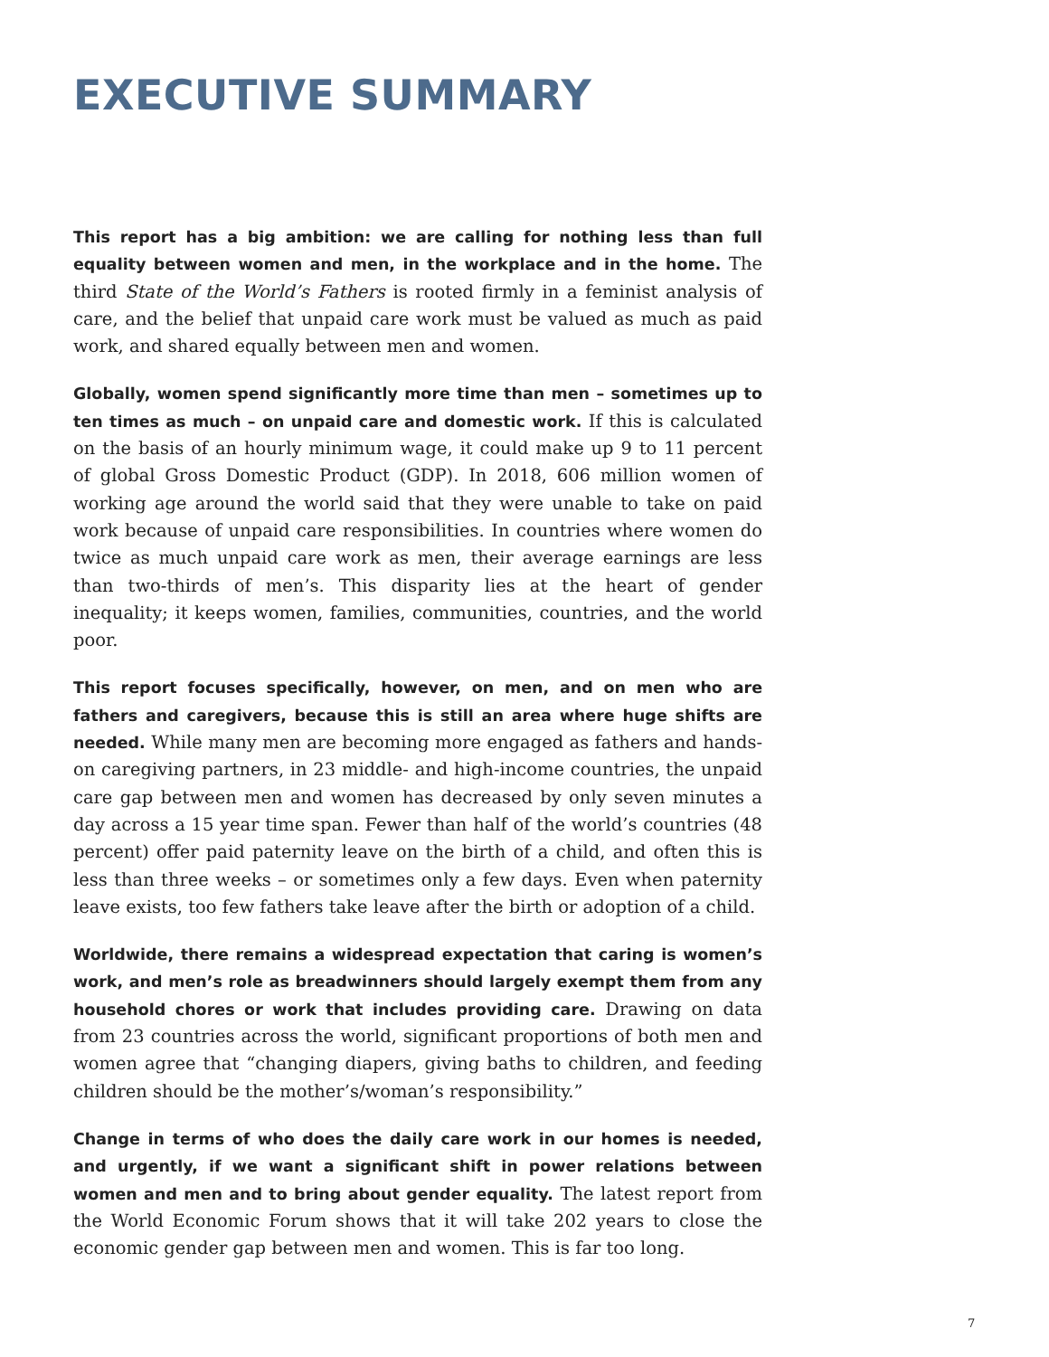EXECUTIVE SUMMARY
This report has a big ambition: we are calling for nothing less than full equality between women and men, in the workplace and in the home. The third State of the World’s Fathers is rooted firmly in a feminist analysis of care, and the belief that unpaid care work must be valued as much as paid work, and shared equally between men and women.
Globally, women spend significantly more time than men – sometimes up to ten times as much – on unpaid care and domestic work. If this is calculated on the basis of an hourly minimum wage, it could make up 9 to 11 percent of global Gross Domestic Product (GDP). In 2018, 606 million women of working age around the world said that they were unable to take on paid work because of unpaid care responsibilities. In countries where women do twice as much unpaid care work as men, their average earnings are less than two-thirds of men’s. This disparity lies at the heart of gender inequality; it keeps women, families, communities, countries, and the world poor.
This report focuses specifically, however, on men, and on men who are fathers and caregivers, because this is still an area where huge shifts are needed. While many men are becoming more engaged as fathers and hands-on caregiving partners, in 23 middle- and high-income countries, the unpaid care gap between men and women has decreased by only seven minutes a day across a 15 year time span. Fewer than half of the world’s countries (48 percent) offer paid paternity leave on the birth of a child, and often this is less than three weeks – or sometimes only a few days. Even when paternity leave exists, too few fathers take leave after the birth or adoption of a child.
Worldwide, there remains a widespread expectation that caring is women’s work, and men’s role as breadwinners should largely exempt them from any household chores or work that includes providing care. Drawing on data from 23 countries across the world, significant proportions of both men and women agree that “changing diapers, giving baths to children, and feeding children should be the mother’s/woman’s responsibility.”
Change in terms of who does the daily care work in our homes is needed, and urgently, if we want a significant shift in power relations between women and men and to bring about gender equality. The latest report from the World Economic Forum shows that it will take 202 years to close the economic gender gap between men and women. This is far too long.
7